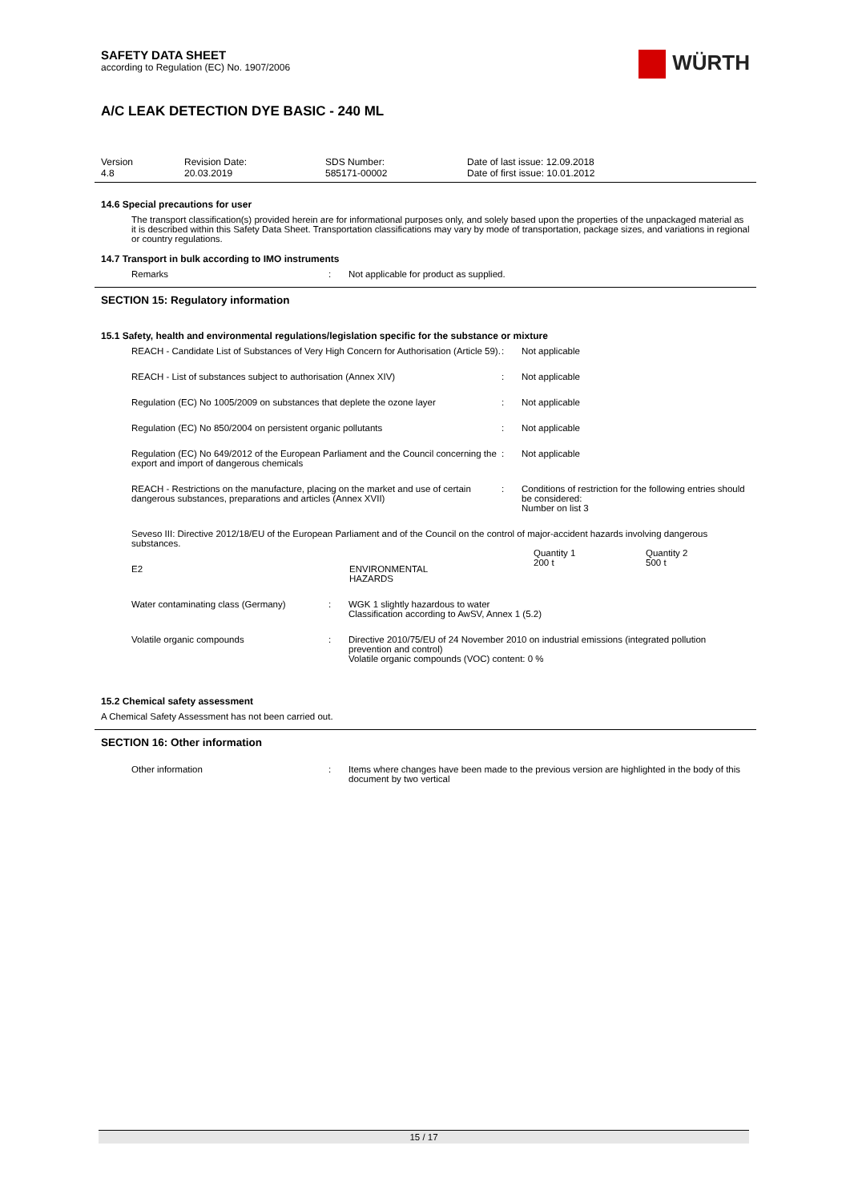WÜRTH
SAFETY DATA SHEET
according to Regulation (EC) No. 1907/2006
A/C LEAK DETECTION DYE BASIC - 240 ML
| Version 4.8 | Revision Date: 20.03.2019 | SDS Number: 585171-00002 | Date of last issue: 12.09.2018 Date of first issue: 10.01.2012 |
14.6 Special precautions for user
The transport classification(s) provided herein are for informational purposes only, and solely based upon the properties of the unpackaged material as it is described within this Safety Data Sheet. Transportation classifications may vary by mode of transportation, package sizes, and variations in regional or country regulations.
14.7 Transport in bulk according to IMO instruments
| Remarks | : | Not applicable for product as supplied. |
SECTION 15: Regulatory information
15.1 Safety, health and environmental regulations/legislation specific for the substance or mixture
| REACH - Candidate List of Substances of Very High Concern for Authorisation (Article 59). | : | Not applicable |
| REACH - List of substances subject to authorisation (Annex XIV) | : | Not applicable |
| Regulation (EC) No 1005/2009 on substances that deplete the ozone layer | : | Not applicable |
| Regulation (EC) No 850/2004 on persistent organic pollutants | : | Not applicable |
| Regulation (EC) No 649/2012 of the European Parliament and the Council concerning the export and import of dangerous chemicals | : | Not applicable |
| REACH - Restrictions on the manufacture, placing on the market and use of certain dangerous substances, preparations and articles (Annex XVII) | : | Conditions of restriction for the following entries should be considered: Number on list 3 |
Seveso III: Directive 2012/18/EU of the European Parliament and of the Council on the control of major-accident hazards involving dangerous substances.
| E2 | ENVIRONMENTAL HAZARDS | Quantity 1 200 t | Quantity 2 500 t |
| Water contaminating class (Germany) | : | WGK 1 slightly hazardous to water Classification according to AwSV, Annex 1 (5.2) |
| Volatile organic compounds | : | Directive 2010/75/EU of 24 November 2010 on industrial emissions (integrated pollution prevention and control) Volatile organic compounds (VOC) content: 0 % |
15.2 Chemical safety assessment
A Chemical Safety Assessment has not been carried out.
SECTION 16: Other information
| Other information | : | Items where changes have been made to the previous version are highlighted in the body of this document by two vertical |
15 / 17